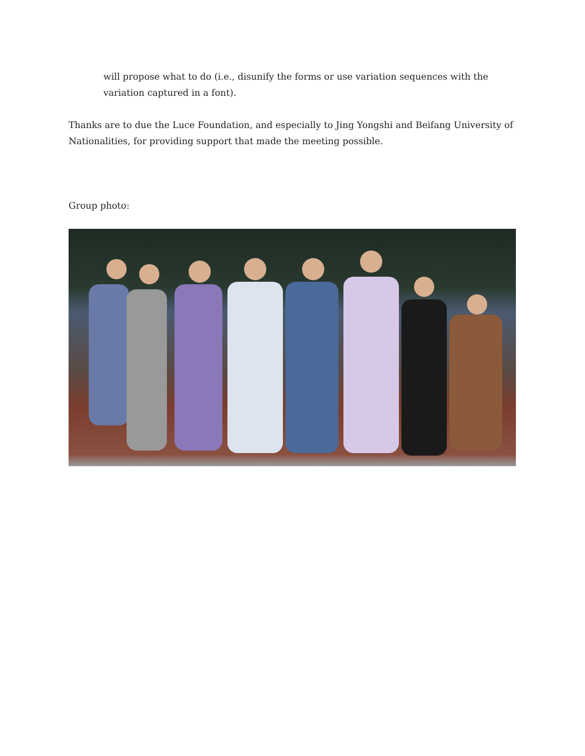will propose what to do (i.e., disunify the forms or use variation sequences with the variation captured in a font).
Thanks are to due the Luce Foundation, and especially to Jing Yongshi and Beifang University of Nationalities, for providing support that made the meeting possible.
Group photo: